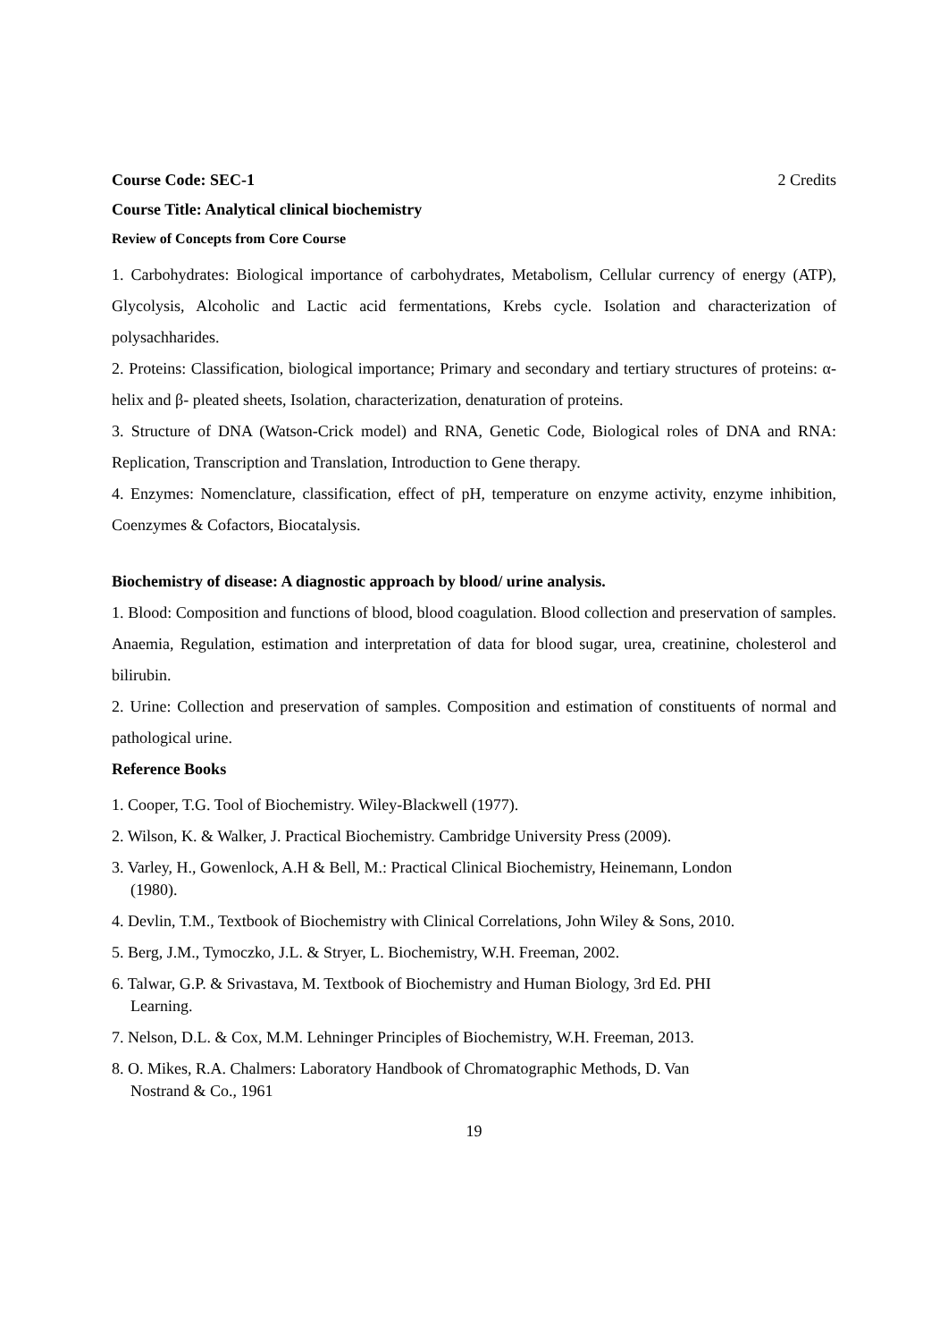Course Code: SEC-1 2 Credits
Course Title: Analytical clinical biochemistry
Review of Concepts from Core Course
1. Carbohydrates: Biological importance of carbohydrates, Metabolism, Cellular currency of energy (ATP), Glycolysis, Alcoholic and Lactic acid fermentations, Krebs cycle. Isolation and characterization of polysachharides.
2. Proteins: Classification, biological importance; Primary and secondary and tertiary structures of proteins: α-helix and β- pleated sheets, Isolation, characterization, denaturation of proteins.
3. Structure of DNA (Watson-Crick model) and RNA, Genetic Code, Biological roles of DNA and RNA: Replication, Transcription and Translation, Introduction to Gene therapy.
4. Enzymes: Nomenclature, classification, effect of pH, temperature on enzyme activity, enzyme inhibition, Coenzymes & Cofactors, Biocatalysis.
Biochemistry of disease: A diagnostic approach by blood/ urine analysis.
1. Blood: Composition and functions of blood, blood coagulation. Blood collection and preservation of samples. Anaemia, Regulation, estimation and interpretation of data for blood sugar, urea, creatinine, cholesterol and bilirubin.
2. Urine: Collection and preservation of samples. Composition and estimation of constituents of normal and pathological urine.
Reference Books
1. Cooper, T.G. Tool of Biochemistry. Wiley-Blackwell (1977).
2. Wilson, K. & Walker, J. Practical Biochemistry. Cambridge University Press (2009).
3. Varley, H., Gowenlock, A.H & Bell, M.: Practical Clinical Biochemistry, Heinemann, London
(1980).
4. Devlin, T.M., Textbook of Biochemistry with Clinical Correlations, John Wiley & Sons, 2010.
5. Berg, J.M., Tymoczko, J.L. & Stryer, L. Biochemistry, W.H. Freeman, 2002.
6. Talwar, G.P. & Srivastava, M. Textbook of Biochemistry and Human Biology, 3rd Ed. PHI
Learning.
7. Nelson, D.L. & Cox, M.M. Lehninger Principles of Biochemistry, W.H. Freeman, 2013.
8. O. Mikes, R.A. Chalmers: Laboratory Handbook of Chromatographic Methods, D. Van
Nostrand & Co., 1961
19